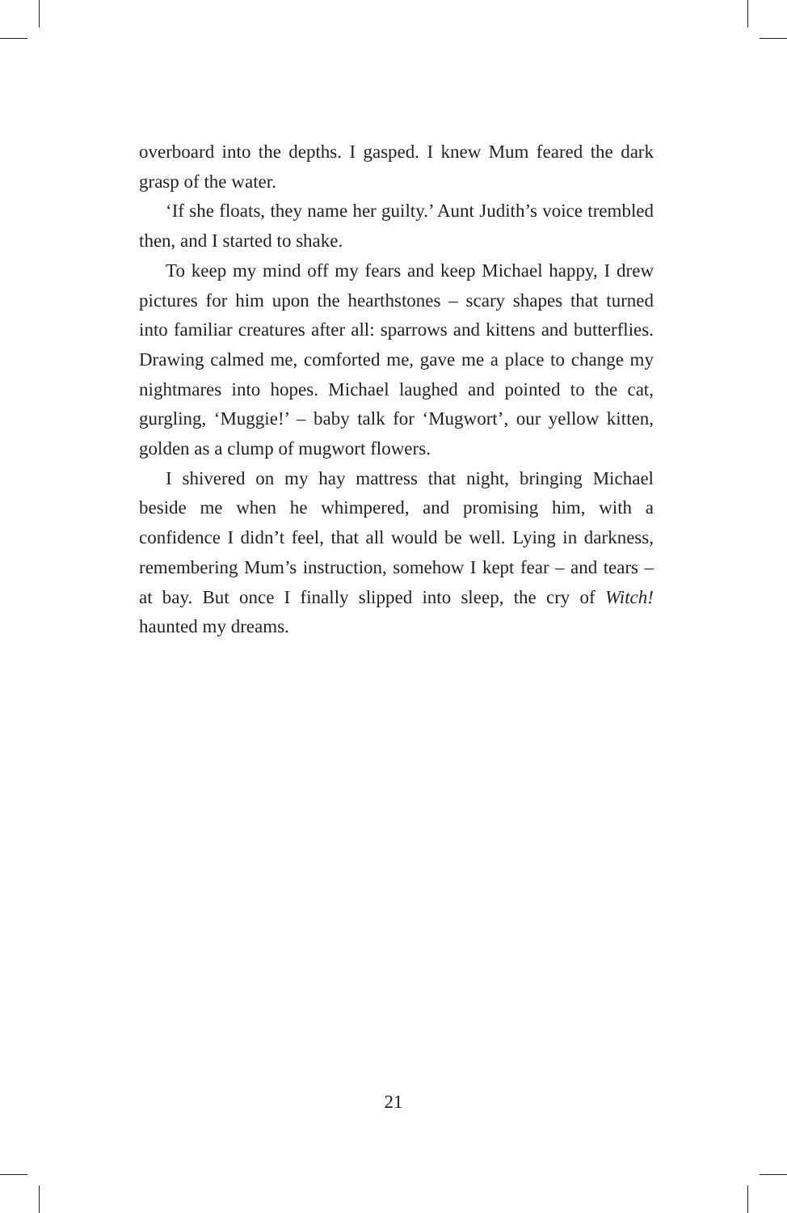overboard into the depths. I gasped. I knew Mum feared the dark grasp of the water.
‘If she floats, they name her guilty.’ Aunt Judith’s voice trembled then, and I started to shake.
To keep my mind off my fears and keep Michael happy, I drew pictures for him upon the hearthstones – scary shapes that turned into familiar creatures after all: sparrows and kittens and butterflies. Drawing calmed me, comforted me, gave me a place to change my nightmares into hopes. Michael laughed and pointed to the cat, gurgling, ‘Muggie!’ – baby talk for ‘Mugwort’, our yellow kitten, golden as a clump of mugwort flowers.
I shivered on my hay mattress that night, bringing Michael beside me when he whimpered, and promising him, with a confidence I didn’t feel, that all would be well. Lying in darkness, remembering Mum’s instruction, somehow I kept fear – and tears – at bay. But once I finally slipped into sleep, the cry of Witch! haunted my dreams.
21